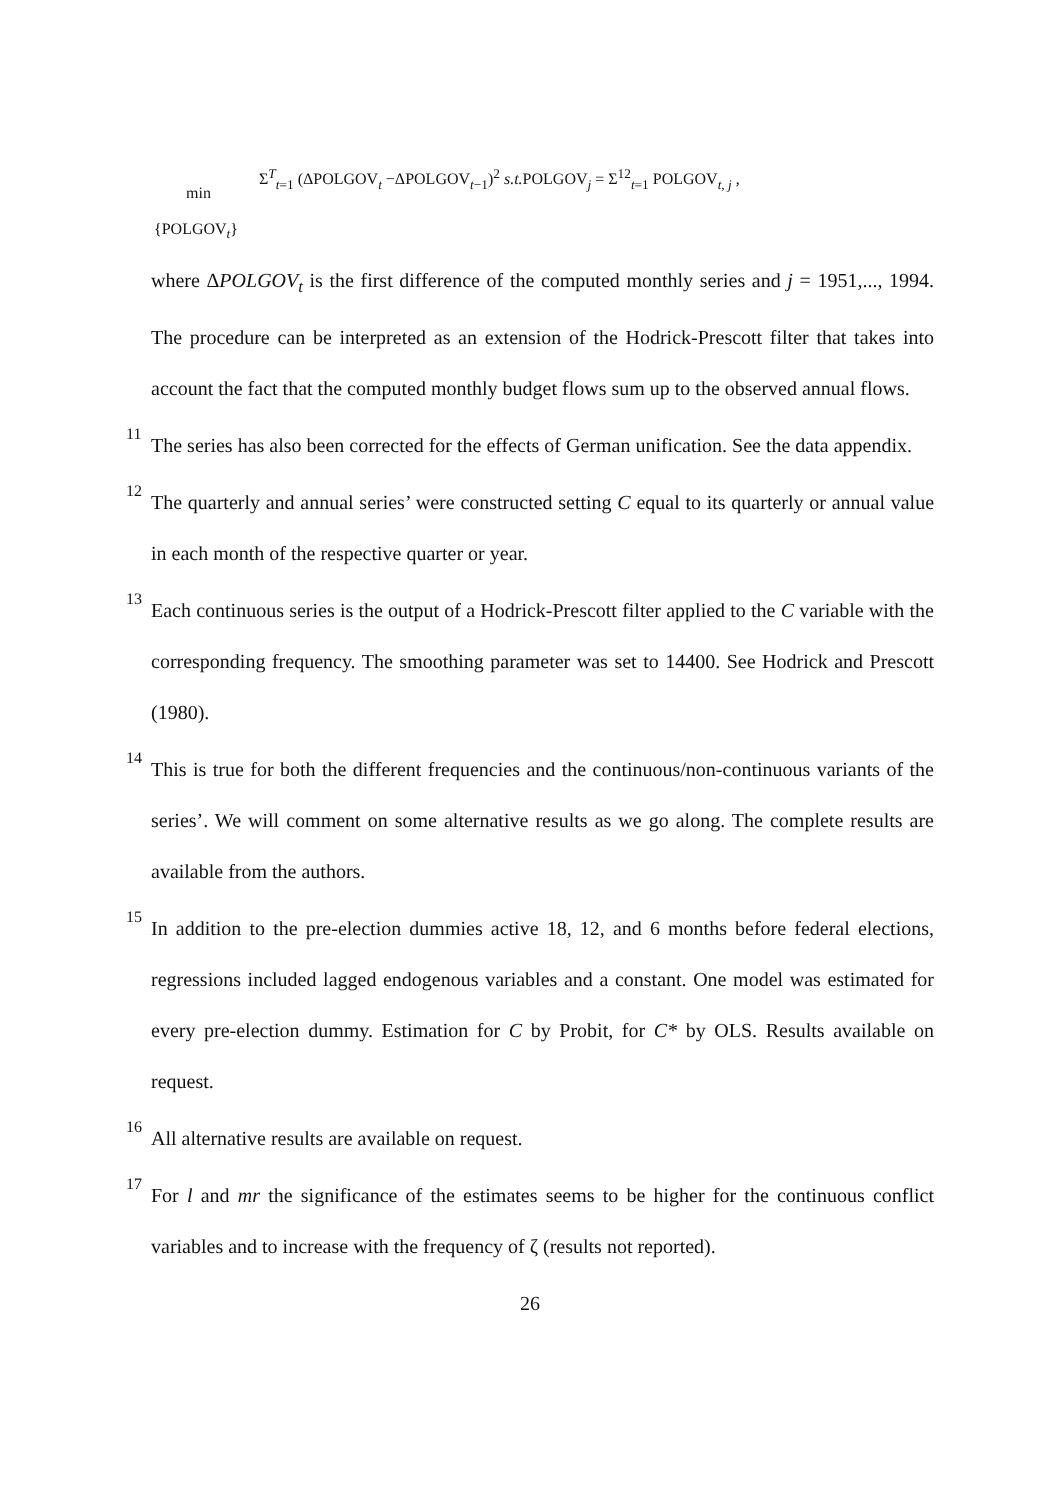min
Σ<sup>T</sup><sub>t=1</sub> (ΔPOLGOV<sub>t</sub> −ΔPOLGOV<sub>t−1</sub>)<sup>2</sup> s.t. POLGOV<sub>j</sub> = Σ<sup>12</sup><sub>t=1</sub> POLGOV<sub>t, j</sub> ,
{POLGOV<sub>t</sub>}
where ΔPOLGOV<sub>t</sub> is the first difference of the computed monthly series and j = 1951,..., 1994. The procedure can be interpreted as an extension of the Hodrick-Prescott filter that takes into account the fact that the computed monthly budget flows sum up to the observed annual flows.
<sup>11</sup> The series has also been corrected for the effects of German unification. See the data appendix.
<sup>12</sup> The quarterly and annual series’ were constructed setting C equal to its quarterly or annual value in each month of the respective quarter or year.
<sup>13</sup> Each continuous series is the output of a Hodrick-Prescott filter applied to the C variable with the corresponding frequency. The smoothing parameter was set to 14400. See Hodrick and Prescott (1980).
<sup>14</sup> This is true for both the different frequencies and the continuous/non-continuous variants of the series’. We will comment on some alternative results as we go along. The complete results are available from the authors.
<sup>15</sup> In addition to the pre-election dummies active 18, 12, and 6 months before federal elections, regressions included lagged endogenous variables and a constant. One model was estimated for every pre-election dummy. Estimation for C by Probit, for C* by OLS. Results available on request.
<sup>16</sup> All alternative results are available on request.
<sup>17</sup> For l and mr the significance of the estimates seems to be higher for the continuous conflict variables and to increase with the frequency of ζ (results not reported).
26